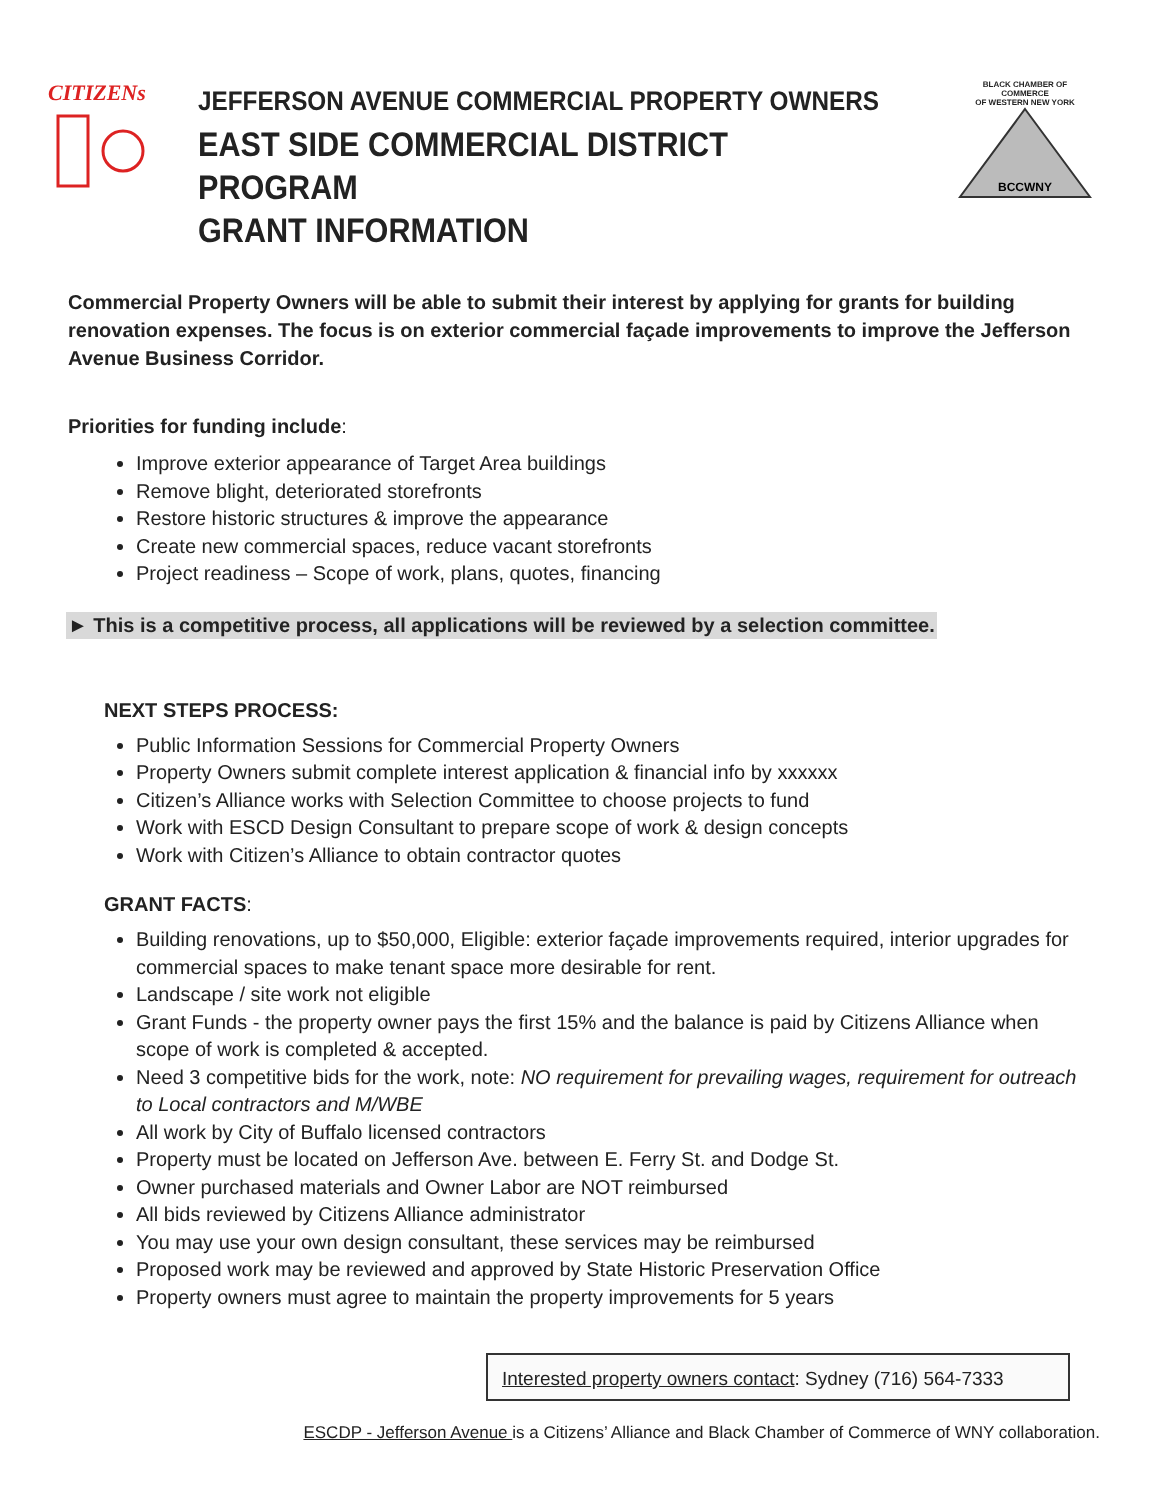CITIZENs
JEFFERSON AVENUE COMMERCIAL PROPERTY OWNERS
EAST SIDE COMMERCIAL DISTRICT PROGRAM
GRANT INFORMATION
BLACK CHAMBER OF COMMERCE
OF WESTERN NEW YORK
BCCWNY
Commercial Property Owners will be able to submit their interest by applying for grants for building renovation expenses. The focus is on exterior commercial façade improvements to improve the Jefferson Avenue Business Corridor.
Priorities for funding include:
Improve exterior appearance of Target Area buildings
Remove blight, deteriorated storefronts
Restore historic structures & improve the appearance
Create new commercial spaces, reduce vacant storefronts
Project readiness – Scope of work, plans, quotes, financing
► This is a competitive process, all applications will be reviewed by a selection committee.
NEXT STEPS PROCESS:
Public Information Sessions for Commercial Property Owners
Property Owners submit complete interest application & financial info by xxxxxx
Citizen’s Alliance works with Selection Committee to choose projects to fund
Work with ESCD Design Consultant to prepare scope of work & design concepts
Work with Citizen’s Alliance to obtain contractor quotes
GRANT FACTS:
Building renovations, up to $50,000, Eligible: exterior façade improvements required, interior upgrades for commercial spaces to make tenant space more desirable for rent.
Landscape / site work not eligible
Grant Funds - the property owner pays the first 15% and the balance is paid by Citizens Alliance when scope of work is completed & accepted.
Need 3 competitive bids for the work, note: NO requirement for prevailing wages, requirement for outreach to Local contractors and M/WBE
All work by City of Buffalo licensed contractors
Property must be located on Jefferson Ave. between E. Ferry St. and Dodge St.
Owner purchased materials and Owner Labor are NOT reimbursed
All bids reviewed by Citizens Alliance administrator
You may use your own design consultant, these services may be reimbursed
Proposed work may be reviewed and approved by State Historic Preservation Office
Property owners must agree to maintain the property improvements for 5 years
Interested property owners contact: Sydney (716) 564-7333
ESCDP - Jefferson Avenue is a Citizens’ Alliance and Black Chamber of Commerce of WNY collaboration.